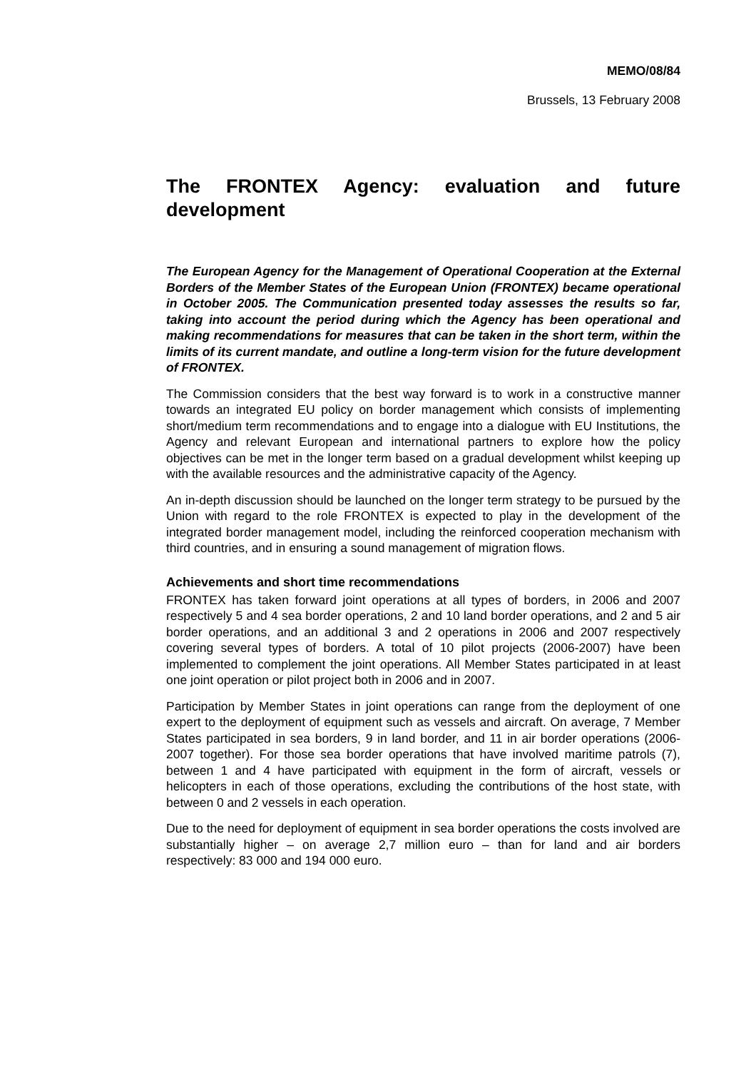MEMO/08/84
Brussels, 13 February 2008
The FRONTEX Agency: evaluation and future development
The European Agency for the Management of Operational Cooperation at the External Borders of the Member States of the European Union (FRONTEX) became operational in October 2005. The Communication presented today assesses the results so far, taking into account the period during which the Agency has been operational and making recommendations for measures that can be taken in the short term, within the limits of its current mandate, and outline a long-term vision for the future development of FRONTEX.
The Commission considers that the best way forward is to work in a constructive manner towards an integrated EU policy on border management which consists of implementing short/medium term recommendations and to engage into a dialogue with EU Institutions, the Agency and relevant European and international partners to explore how the policy objectives can be met in the longer term based on a gradual development whilst keeping up with the available resources and the administrative capacity of the Agency.
An in-depth discussion should be launched on the longer term strategy to be pursued by the Union with regard to the role FRONTEX is expected to play in the development of the integrated border management model, including the reinforced cooperation mechanism with third countries, and in ensuring a sound management of migration flows.
Achievements and short time recommendations
FRONTEX has taken forward joint operations at all types of borders, in 2006 and 2007 respectively 5 and 4 sea border operations, 2 and 10 land border operations, and 2 and 5 air border operations, and an additional 3 and 2 operations in 2006 and 2007 respectively covering several types of borders. A total of 10 pilot projects (2006-2007) have been implemented to complement the joint operations. All Member States participated in at least one joint operation or pilot project both in 2006 and in 2007.
Participation by Member States in joint operations can range from the deployment of one expert to the deployment of equipment such as vessels and aircraft. On average, 7 Member States participated in sea borders, 9 in land border, and 11 in air border operations (2006-2007 together). For those sea border operations that have involved maritime patrols (7), between 1 and 4 have participated with equipment in the form of aircraft, vessels or helicopters in each of those operations, excluding the contributions of the host state, with between 0 and 2 vessels in each operation.
Due to the need for deployment of equipment in sea border operations the costs involved are substantially higher – on average 2,7 million euro – than for land and air borders respectively: 83 000 and 194 000 euro.